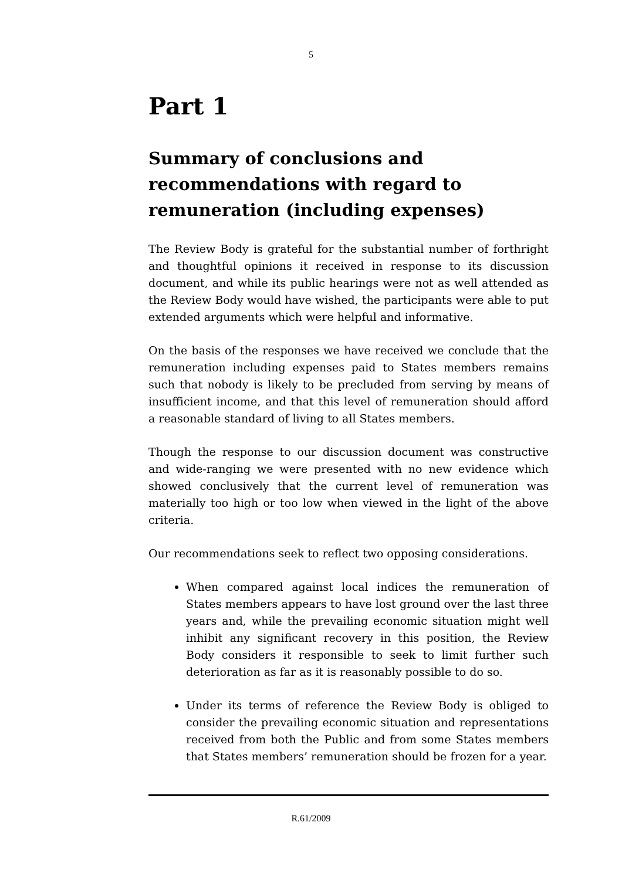5
Part 1
Summary of conclusions and recommendations with regard to remuneration (including expenses)
The Review Body is grateful for the substantial number of forthright and thoughtful opinions it received in response to its discussion document, and while its public hearings were not as well attended as the Review Body would have wished, the participants were able to put extended arguments which were helpful and informative.
On the basis of the responses we have received we conclude that the remuneration including expenses paid to States members remains such that nobody is likely to be precluded from serving by means of insufficient income, and that this level of remuneration should afford a reasonable standard of living to all States members.
Though the response to our discussion document was constructive and wide-ranging we were presented with no new evidence which showed conclusively that the current level of remuneration was materially too high or too low when viewed in the light of the above criteria.
Our recommendations seek to reflect two opposing considerations.
When compared against local indices the remuneration of States members appears to have lost ground over the last three years and, while the prevailing economic situation might well inhibit any significant recovery in this position, the Review Body considers it responsible to seek to limit further such deterioration as far as it is reasonably possible to do so.
Under its terms of reference the Review Body is obliged to consider the prevailing economic situation and representations received from both the Public and from some States members that States members’ remuneration should be frozen for a year.
R.61/2009